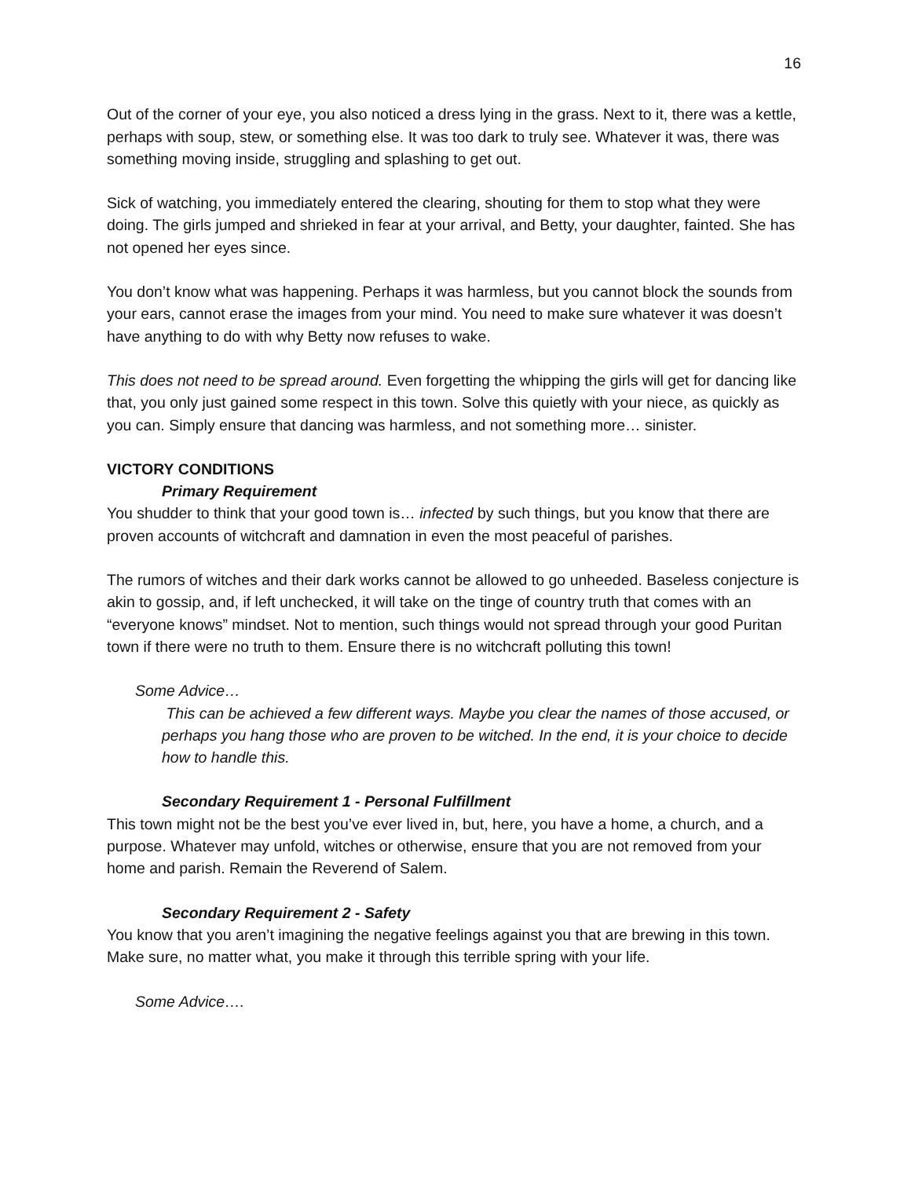16
Out of the corner of your eye, you also noticed a dress lying in the grass. Next to it, there was a kettle, perhaps with soup, stew, or something else. It was too dark to truly see. Whatever it was, there was something moving inside, struggling and splashing to get out.
Sick of watching, you immediately entered the clearing, shouting for them to stop what they were doing. The girls jumped and shrieked in fear at your arrival, and Betty, your daughter, fainted. She has not opened her eyes since.
You don’t know what was happening. Perhaps it was harmless, but you cannot block the sounds from your ears, cannot erase the images from your mind. You need to make sure whatever it was doesn’t have anything to do with why Betty now refuses to wake.
This does not need to be spread around. Even forgetting the whipping the girls will get for dancing like that, you only just gained some respect in this town. Solve this quietly with your niece, as quickly as you can. Simply ensure that dancing was harmless, and not something more… sinister.
VICTORY CONDITIONS
Primary Requirement
You shudder to think that your good town is… infected by such things, but you know that there are proven accounts of witchcraft and damnation in even the most peaceful of parishes.
The rumors of witches and their dark works cannot be allowed to go unheeded. Baseless conjecture is akin to gossip, and, if left unchecked, it will take on the tinge of country truth that comes with an “everyone knows” mindset. Not to mention, such things would not spread through your good Puritan town if there were no truth to them. Ensure there is no witchcraft polluting this town!
Some Advice…
This can be achieved a few different ways. Maybe you clear the names of those accused, or perhaps you hang those who are proven to be witched. In the end, it is your choice to decide how to handle this.
Secondary Requirement 1 - Personal Fulfillment
This town might not be the best you’ve ever lived in, but, here, you have a home, a church, and a purpose. Whatever may unfold, witches or otherwise, ensure that you are not removed from your home and parish. Remain the Reverend of Salem.
Secondary Requirement 2 - Safety
You know that you aren’t imagining the negative feelings against you that are brewing in this town. Make sure, no matter what, you make it through this terrible spring with your life.
Some Advice….